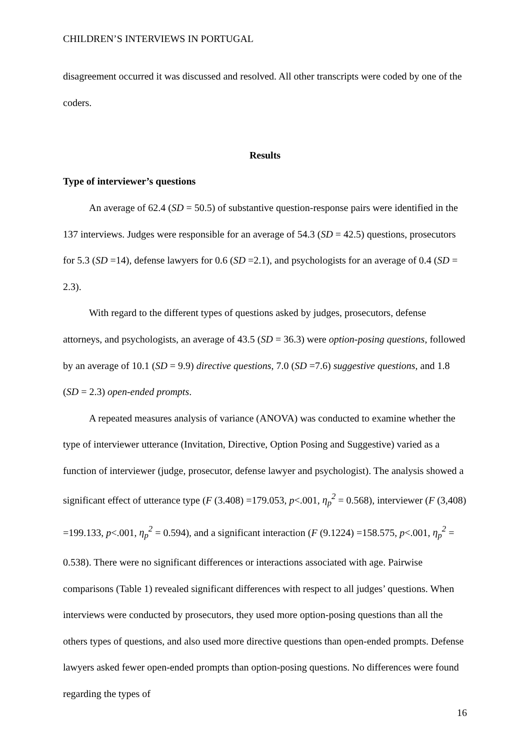CHILDREN’S INTERVIEWS IN PORTUGAL
disagreement occurred it was discussed and resolved. All other transcripts were coded by one of the coders.
Results
Type of interviewer’s questions
An average of 62.4 (SD = 50.5) of substantive question-response pairs were identified in the 137 interviews. Judges were responsible for an average of 54.3 (SD = 42.5) questions, prosecutors for 5.3 (SD =14), defense lawyers for 0.6 (SD =2.1), and psychologists for an average of 0.4 (SD = 2.3).
With regard to the different types of questions asked by judges, prosecutors, defense attorneys, and psychologists, an average of 43.5 (SD = 36.3) were option-posing questions, followed by an average of 10.1 (SD = 9.9) directive questions, 7.0 (SD =7.6) suggestive questions, and 1.8 (SD = 2.3) open-ended prompts.
A repeated measures analysis of variance (ANOVA) was conducted to examine whether the type of interviewer utterance (Invitation, Directive, Option Posing and Suggestive) varied as a function of interviewer (judge, prosecutor, defense lawyer and psychologist). The analysis showed a significant effect of utterance type (F (3.408) =179.053, p<.001, η<sub>p</sub><sup>2</sup> = 0.568), interviewer (F (3,408) =199.133, p<.001, η<sub>p</sub><sup>2</sup> = 0.594), and a significant interaction (F (9.1224) =158.575, p<.001, η<sub>p</sub><sup>2</sup> = 0.538). There were no significant differences or interactions associated with age. Pairwise comparisons (Table 1) revealed significant differences with respect to all judges’ questions. When interviews were conducted by prosecutors, they used more option-posing questions than all the others types of questions, and also used more directive questions than open-ended prompts. Defense lawyers asked fewer open-ended prompts than option-posing questions. No differences were found regarding the types of
16